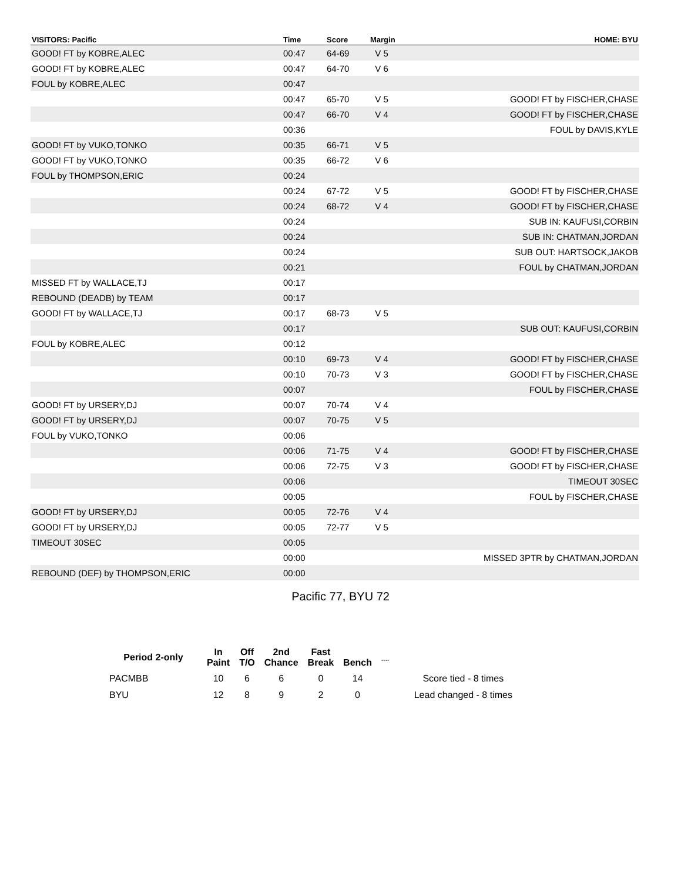| VISITORS: Pacific | Time | Score | Margin | HOME: BYU |
| --- | --- | --- | --- | --- |
| GOOD! FT by KOBRE,ALEC | 00:47 | 64-69 | V 5 | |
| GOOD! FT by KOBRE,ALEC | 00:47 | 64-70 | V 6 | |
| FOUL by KOBRE,ALEC | 00:47 | | | |
| | 00:47 | 65-70 | V 5 | GOOD! FT by FISCHER,CHASE |
| | 00:47 | 66-70 | V 4 | GOOD! FT by FISCHER,CHASE |
| | 00:36 | | | FOUL by DAVIS,KYLE |
| GOOD! FT by VUKO,TONKO | 00:35 | 66-71 | V 5 | |
| GOOD! FT by VUKO,TONKO | 00:35 | 66-72 | V 6 | |
| FOUL by THOMPSON,ERIC | 00:24 | | | |
| | 00:24 | 67-72 | V 5 | GOOD! FT by FISCHER,CHASE |
| | 00:24 | 68-72 | V 4 | GOOD! FT by FISCHER,CHASE |
| | 00:24 | | | SUB IN: KAUFUSI,CORBIN |
| | 00:24 | | | SUB IN: CHATMAN,JORDAN |
| | 00:24 | | | SUB OUT: HARTSOCK,JAKOB |
| | 00:21 | | | FOUL by CHATMAN,JORDAN |
| MISSED FT by WALLACE,TJ | 00:17 | | | |
| REBOUND (DEADB) by TEAM | 00:17 | | | |
| GOOD! FT by WALLACE,TJ | 00:17 | 68-73 | V 5 | |
| | 00:17 | | | SUB OUT: KAUFUSI,CORBIN |
| FOUL by KOBRE,ALEC | 00:12 | | | |
| | 00:10 | 69-73 | V 4 | GOOD! FT by FISCHER,CHASE |
| | 00:10 | 70-73 | V 3 | GOOD! FT by FISCHER,CHASE |
| | 00:07 | | | FOUL by FISCHER,CHASE |
| GOOD! FT by URSERY,DJ | 00:07 | 70-74 | V 4 | |
| GOOD! FT by URSERY,DJ | 00:07 | 70-75 | V 5 | |
| FOUL by VUKO,TONKO | 00:06 | | | |
| | 00:06 | 71-75 | V 4 | GOOD! FT by FISCHER,CHASE |
| | 00:06 | 72-75 | V 3 | GOOD! FT by FISCHER,CHASE |
| | 00:06 | | | TIMEOUT 30SEC |
| | 00:05 | | | FOUL by FISCHER,CHASE |
| GOOD! FT by URSERY,DJ | 00:05 | 72-76 | V 4 | |
| GOOD! FT by URSERY,DJ | 00:05 | 72-77 | V 5 | |
| TIMEOUT 30SEC | 00:05 | | | |
| | 00:00 | | | MISSED 3PTR by CHATMAN,JORDAN |
| REBOUND (DEF) by THOMPSON,ERIC | 00:00 | | | |
Pacific 77, BYU 72
| Period 2-only | In Paint | Off T/O | 2nd Chance | Fast Break | Bench | ¸¸¸¸ | |
| --- | --- | --- | --- | --- | --- | --- | --- |
| PACMBB | 10 | 6 | 6 | 0 | 14 | | Score tied - 8 times |
| BYU | 12 | 8 | 9 | 2 | 0 | | Lead changed - 8 times |